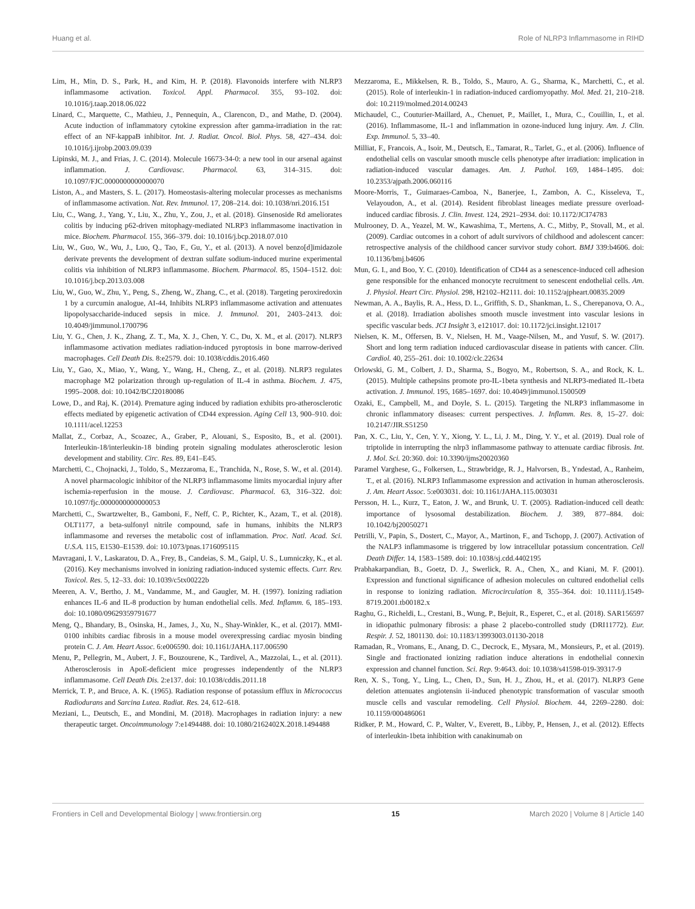Huang et al. Role of NLRP3 Inflammasome in RIHD
Lim, H., Min, D. S., Park, H., and Kim, H. P. (2018). Flavonoids interfere with NLRP3 inflammasome activation. Toxicol. Appl. Pharmacol. 355, 93–102. doi: 10.1016/j.taap.2018.06.022
Linard, C., Marquette, C., Mathieu, J., Pennequin, A., Clarencon, D., and Mathe, D. (2004). Acute induction of inflammatory cytokine expression after gamma-irradiation in the rat: effect of an NF-kappaB inhibitor. Int. J. Radiat. Oncol. Biol. Phys. 58, 427–434. doi: 10.1016/j.ijrobp.2003.09.039
Lipinski, M. J., and Frias, J. C. (2014). Molecule 16673-34-0: a new tool in our arsenal against inflammation. J. Cardiovasc. Pharmacol. 63, 314–315. doi: 10.1097/FJC.0000000000000070
Liston, A., and Masters, S. L. (2017). Homeostasis-altering molecular processes as mechanisms of inflammasome activation. Nat. Rev. Immunol. 17, 208–214. doi: 10.1038/nri.2016.151
Liu, C., Wang, J., Yang, Y., Liu, X., Zhu, Y., Zou, J., et al. (2018). Ginsenoside Rd ameliorates colitis by inducing p62-driven mitophagy-mediated NLRP3 inflammasome inactivation in mice. Biochem. Pharmacol. 155, 366–379. doi: 10.1016/j.bcp.2018.07.010
Liu, W., Guo, W., Wu, J., Luo, Q., Tao, F., Gu, Y., et al. (2013). A novel benzo[d]imidazole derivate prevents the development of dextran sulfate sodium-induced murine experimental colitis via inhibition of NLRP3 inflammasome. Biochem. Pharmacol. 85, 1504–1512. doi: 10.1016/j.bcp.2013.03.008
Liu, W., Guo, W., Zhu, Y., Peng, S., Zheng, W., Zhang, C., et al. (2018). Targeting peroxiredoxin 1 by a curcumin analogue, AI-44, Inhibits NLRP3 inflammasome activation and attenuates lipopolysaccharide-induced sepsis in mice. J. Immunol. 201, 2403–2413. doi: 10.4049/jimmunol.1700796
Liu, Y. G., Chen, J. K., Zhang, Z. T., Ma, X. J., Chen, Y. C., Du, X. M., et al. (2017). NLRP3 inflammasome activation mediates radiation-induced pyroptosis in bone marrow-derived macrophages. Cell Death Dis. 8:e2579. doi: 10.1038/cddis.2016.460
Liu, Y., Gao, X., Miao, Y., Wang, Y., Wang, H., Cheng, Z., et al. (2018). NLRP3 regulates macrophage M2 polarization through up-regulation of IL-4 in asthma. Biochem. J. 475, 1995–2008. doi: 10.1042/BCJ20180086
Lowe, D., and Raj, K. (2014). Premature aging induced by radiation exhibits pro-atherosclerotic effects mediated by epigenetic activation of CD44 expression. Aging Cell 13, 900–910. doi: 10.1111/acel.12253
Mallat, Z., Corbaz, A., Scoazec, A., Graber, P., Alouani, S., Esposito, B., et al. (2001). Interleukin-18/interleukin-18 binding protein signaling modulates atherosclerotic lesion development and stability. Circ. Res. 89, E41–E45.
Marchetti, C., Chojnacki, J., Toldo, S., Mezzaroma, E., Tranchida, N., Rose, S. W., et al. (2014). A novel pharmacologic inhibitor of the NLRP3 inflammasome limits myocardial injury after ischemia-reperfusion in the mouse. J. Cardiovasc. Pharmacol. 63, 316–322. doi: 10.1097/fjc.0000000000000053
Marchetti, C., Swartzwelter, B., Gamboni, F., Neff, C. P., Richter, K., Azam, T., et al. (2018). OLT1177, a beta-sulfonyl nitrile compound, safe in humans, inhibits the NLRP3 inflammasome and reverses the metabolic cost of inflammation. Proc. Natl. Acad. Sci. U.S.A. 115, E1530–E1539. doi: 10.1073/pnas.1716095115
Mavragani, I. V., Laskaratou, D. A., Frey, B., Candeias, S. M., Gaipl, U. S., Lumniczky, K., et al. (2016). Key mechanisms involved in ionizing radiation-induced systemic effects. Curr. Rev. Toxicol. Res. 5, 12–33. doi: 10.1039/c5tx00222b
Meeren, A. V., Bertho, J. M., Vandamme, M., and Gaugler, M. H. (1997). Ionizing radiation enhances IL-6 and IL-8 production by human endothelial cells. Med. Inflamm. 6, 185–193. doi: 10.1080/09629359791677
Meng, Q., Bhandary, B., Osinska, H., James, J., Xu, N., Shay-Winkler, K., et al. (2017). MMI-0100 inhibits cardiac fibrosis in a mouse model overexpressing cardiac myosin binding protein C. J. Am. Heart Assoc. 6:e006590. doi: 10.1161/JAHA.117.006590
Menu, P., Pellegrin, M., Aubert, J. F., Bouzourene, K., Tardivel, A., Mazzolai, L., et al. (2011). Atherosclerosis in ApoE-deficient mice progresses independently of the NLRP3 inflammasome. Cell Death Dis. 2:e137. doi: 10.1038/cddis.2011.18
Merrick, T. P., and Bruce, A. K. (1965). Radiation response of potassium efflux in Micrococcus Radiodurans and Sarcina Lutea. Radiat. Res. 24, 612–618.
Meziani, L., Deutsch, E., and Mondini, M. (2018). Macrophages in radiation injury: a new therapeutic target. Oncoimmunology 7:e1494488. doi: 10.1080/2162402X.2018.1494488
Mezzaroma, E., Mikkelsen, R. B., Toldo, S., Mauro, A. G., Sharma, K., Marchetti, C., et al. (2015). Role of interleukin-1 in radiation-induced cardiomyopathy. Mol. Med. 21, 210–218. doi: 10.2119/molmed.2014.00243
Michaudel, C., Couturier-Maillard, A., Chenuet, P., Maillet, I., Mura, C., Couillin, I., et al. (2016). Inflammasome, IL-1 and inflammation in ozone-induced lung injury. Am. J. Clin. Exp. Immunol. 5, 33–40.
Milliat, F., Francois, A., Isoir, M., Deutsch, E., Tamarat, R., Tarlet, G., et al. (2006). Influence of endothelial cells on vascular smooth muscle cells phenotype after irradiation: implication in radiation-induced vascular damages. Am. J. Pathol. 169, 1484–1495. doi: 10.2353/ajpath.2006.060116
Moore-Morris, T., Guimaraes-Camboa, N., Banerjee, I., Zambon, A. C., Kisseleva, T., Velayoudon, A., et al. (2014). Resident fibroblast lineages mediate pressure overload-induced cardiac fibrosis. J. Clin. Invest. 124, 2921–2934. doi: 10.1172/JCI74783
Mulrooney, D. A., Yeazel, M. W., Kawashima, T., Mertens, A. C., Mitby, P., Stovall, M., et al. (2009). Cardiac outcomes in a cohort of adult survivors of childhood and adolescent cancer: retrospective analysis of the childhood cancer survivor study cohort. BMJ 339:b4606. doi: 10.1136/bmj.b4606
Mun, G. I., and Boo, Y. C. (2010). Identification of CD44 as a senescence-induced cell adhesion gene responsible for the enhanced monocyte recruitment to senescent endothelial cells. Am. J. Physiol. Heart Circ. Physiol. 298, H2102–H2111. doi: 10.1152/ajpheart.00835.2009
Newman, A. A., Baylis, R. A., Hess, D. L., Griffith, S. D., Shankman, L. S., Cherepanova, O. A., et al. (2018). Irradiation abolishes smooth muscle investment into vascular lesions in specific vascular beds. JCI Insight 3, e121017. doi: 10.1172/jci.insight.121017
Nielsen, K. M., Offersen, B. V., Nielsen, H. M., Vaage-Nilsen, M., and Yusuf, S. W. (2017). Short and long term radiation induced cardiovascular disease in patients with cancer. Clin. Cardiol. 40, 255–261. doi: 10.1002/clc.22634
Orlowski, G. M., Colbert, J. D., Sharma, S., Bogyo, M., Robertson, S. A., and Rock, K. L. (2015). Multiple cathepsins promote pro-IL-1beta synthesis and NLRP3-mediated IL-1beta activation. J. Immunol. 195, 1685–1697. doi: 10.4049/jimmunol.1500509
Ozaki, E., Campbell, M., and Doyle, S. L. (2015). Targeting the NLRP3 inflammasome in chronic inflammatory diseases: current perspectives. J. Inflamm. Res. 8, 15–27. doi: 10.2147/JIR.S51250
Pan, X. C., Liu, Y., Cen, Y. Y., Xiong, Y. L., Li, J. M., Ding, Y. Y., et al. (2019). Dual role of triptolide in interrupting the nlrp3 inflammasome pathway to attenuate cardiac fibrosis. Int. J. Mol. Sci. 20:360. doi: 10.3390/ijms20020360
Paramel Varghese, G., Folkersen, L., Strawbridge, R. J., Halvorsen, B., Yndestad, A., Ranheim, T., et al. (2016). NLRP3 Inflammasome expression and activation in human atherosclerosis. J. Am. Heart Assoc. 5:e003031. doi: 10.1161/JAHA.115.003031
Persson, H. L., Kurz, T., Eaton, J. W., and Brunk, U. T. (2005). Radiation-induced cell death: importance of lysosomal destabilization. Biochem. J. 389, 877–884. doi: 10.1042/bj20050271
Petrilli, V., Papin, S., Dostert, C., Mayor, A., Martinon, F., and Tschopp, J. (2007). Activation of the NALP3 inflammasome is triggered by low intracellular potassium concentration. Cell Death Differ. 14, 1583–1589. doi: 10.1038/sj.cdd.4402195
Prabhakarpandian, B., Goetz, D. J., Swerlick, R. A., Chen, X., and Kiani, M. F. (2001). Expression and functional significance of adhesion molecules on cultured endothelial cells in response to ionizing radiation. Microcirculation 8, 355–364. doi: 10.1111/j.1549-8719.2001.tb00182.x
Raghu, G., Richeldi, L., Crestani, B., Wung, P., Bejuit, R., Esperet, C., et al. (2018). SAR156597 in idiopathic pulmonary fibrosis: a phase 2 placebo-controlled study (DRI11772). Eur. Respir. J. 52, 1801130. doi: 10.1183/13993003.01130-2018
Ramadan, R., Vromans, E., Anang, D. C., Decrock, E., Mysara, M., Monsieurs, P., et al. (2019). Single and fractionated ionizing radiation induce alterations in endothelial connexin expression and channel function. Sci. Rep. 9:4643. doi: 10.1038/s41598-019-39317-9
Ren, X. S., Tong, Y., Ling, L., Chen, D., Sun, H. J., Zhou, H., et al. (2017). NLRP3 Gene deletion attenuates angiotensin ii-induced phenotypic transformation of vascular smooth muscle cells and vascular remodeling. Cell Physiol. Biochem. 44, 2269–2280. doi: 10.1159/000486061
Ridker, P. M., Howard, C. P., Walter, V., Everett, B., Libby, P., Hensen, J., et al. (2012). Effects of interleukin-1beta inhibition with canakinumab on
Frontiers in Cell and Developmental Biology | www.frontiersin.org 15 March 2020 | Volume 8 | Article 140